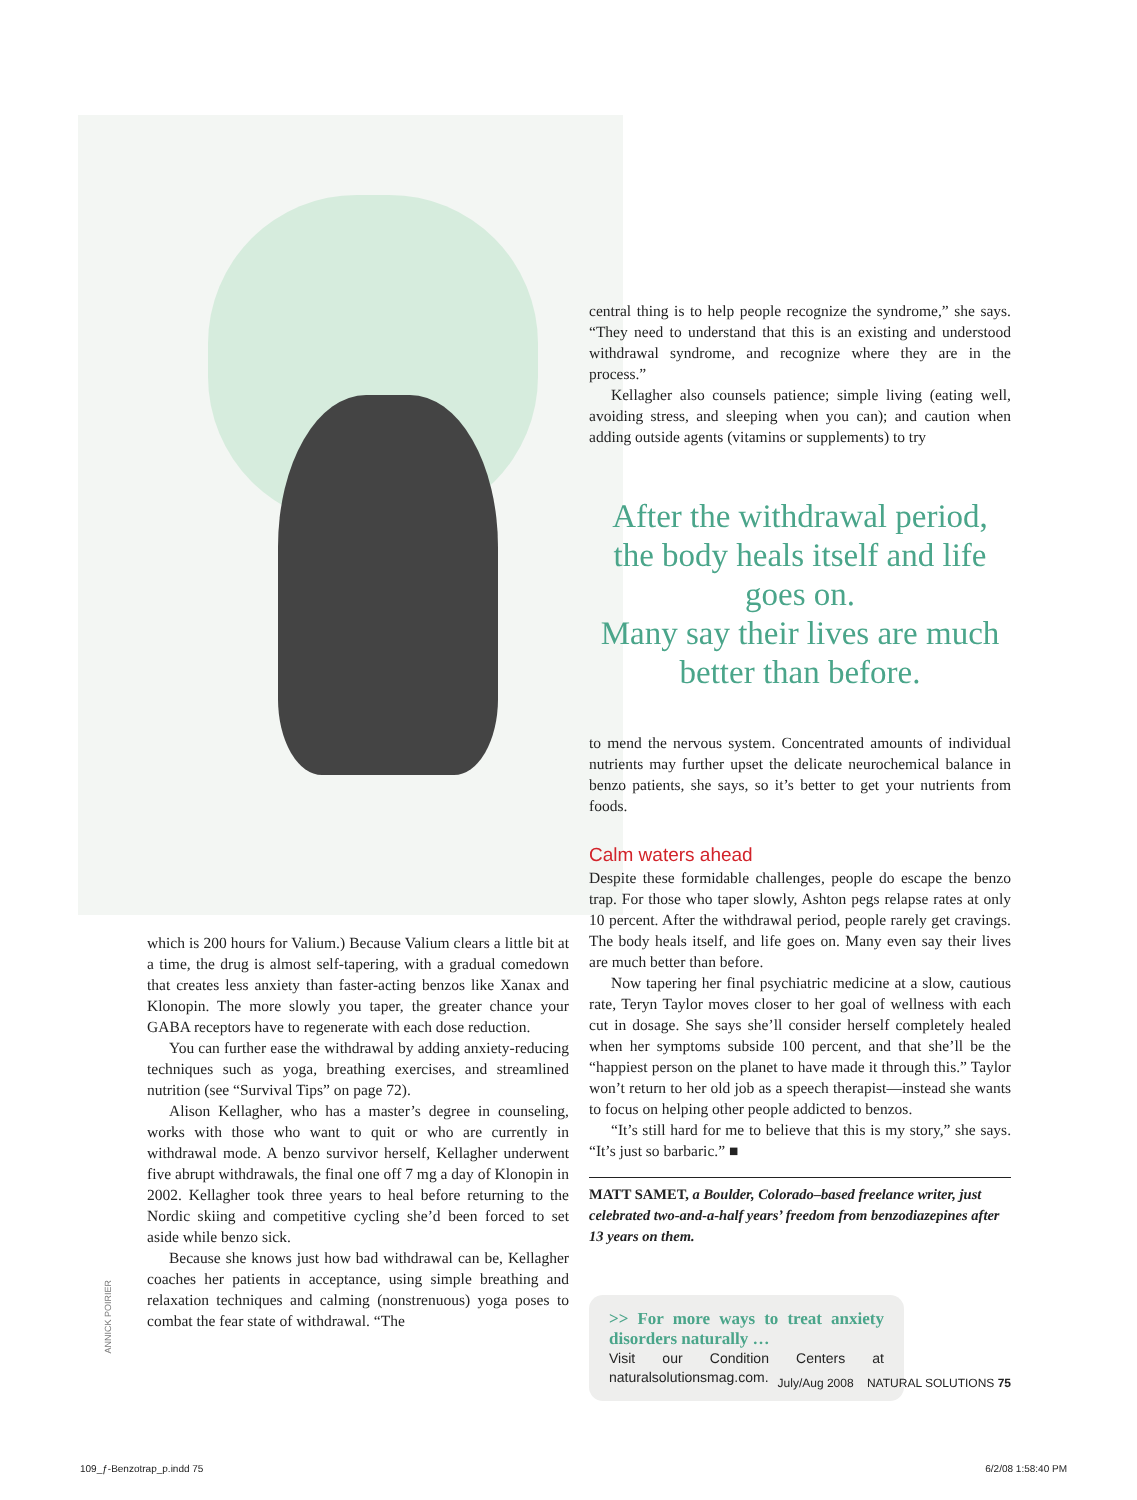central thing is to help people recognize the syndrome,” she says. “They need to understand that this is an existing and understood withdrawal syndrome, and recognize where they are in the process.”
Kellagher also counsels patience; simple living (eating well, avoiding stress, and sleeping when you can); and caution when adding outside agents (vitamins or supplements) to try
After the withdrawal period,
the body heals itself and life goes on.
Many say their lives are much
better than before.
to mend the nervous system. Concentrated amounts of individual nutrients may further upset the delicate neurochemical balance in benzo patients, she says, so it’s better to get your nutrients from foods.
Calm waters ahead
Despite these formidable challenges, people do escape the benzo trap. For those who taper slowly, Ashton pegs relapse rates at only 10 percent. After the withdrawal period, people rarely get cravings. The body heals itself, and life goes on. Many even say their lives are much better than before.
Now tapering her final psychiatric medicine at a slow, cautious rate, Teryn Taylor moves closer to her goal of wellness with each cut in dosage. She says she’ll consider herself completely healed when her symptoms subside 100 percent, and that she’ll be the “happiest person on the planet to have made it through this.” Taylor won’t return to her old job as a speech therapist—instead she wants to focus on helping other people addicted to benzos.
“It’s still hard for me to believe that this is my story,” she says. “It’s just so barbaric.” ■
MATT SAMET, a Boulder, Colorado–based freelance writer, just celebrated two-and-a-half years’ freedom from benzodiazepines after 13 years on them.
>> For more ways to treat anxiety disorders naturally …
Visit our Condition Centers at naturalsolutionsmag.com.
which is 200 hours for Valium.) Because Valium clears a little bit at a time, the drug is almost self-tapering, with a gradual comedown that creates less anxiety than faster-acting benzos like Xanax and Klonopin. The more slowly you taper, the greater chance your GABA receptors have to regenerate with each dose reduction.
You can further ease the withdrawal by adding anxiety-reducing techniques such as yoga, breathing exercises, and streamlined nutrition (see “Survival Tips” on page 72).
Alison Kellagher, who has a master’s degree in counseling, works with those who want to quit or who are currently in withdrawal mode. A benzo survivor herself, Kellagher underwent five abrupt withdrawals, the final one off 7 mg a day of Klonopin in 2002. Kellagher took three years to heal before returning to the Nordic skiing and competitive cycling she’d been forced to set aside while benzo sick.
Because she knows just how bad withdrawal can be, Kellagher coaches her patients in acceptance, using simple breathing and relaxation techniques and calming (nonstrenuous) yoga poses to combat the fear state of withdrawal. “The
ANNICK POIRIER
July/Aug 2008 NATURAL SOLUTIONS 75
109_ƒ-Benzotrap_p.indd 75 6/2/08 1:58:40 PM